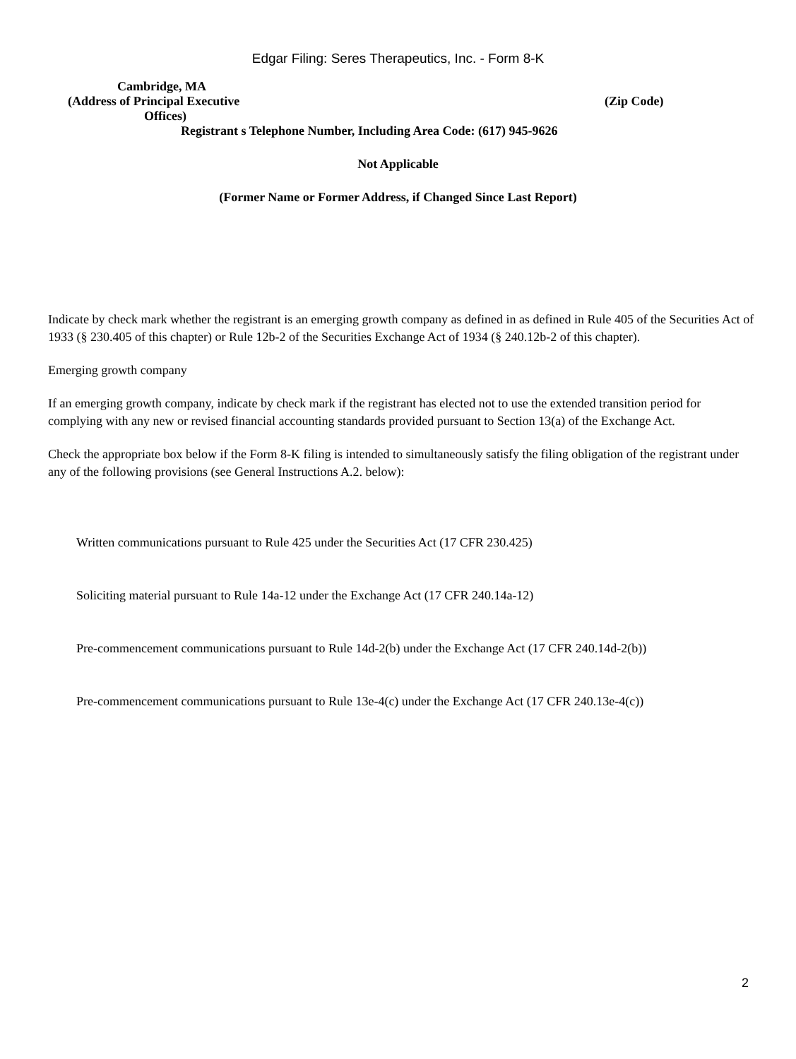Edgar Filing: Seres Therapeutics, Inc. - Form 8-K
Cambridge, MA
(Address of Principal Executive (Zip Code)
Offices)
Registrant s Telephone Number, Including Area Code: (617) 945-9626
Not Applicable
(Former Name or Former Address, if Changed Since Last Report)
Indicate by check mark whether the registrant is an emerging growth company as defined in as defined in Rule 405 of the Securities Act of 1933 (§ 230.405 of this chapter) or Rule 12b-2 of the Securities Exchange Act of 1934 (§ 240.12b-2 of this chapter).
Emerging growth company
If an emerging growth company, indicate by check mark if the registrant has elected not to use the extended transition period for complying with any new or revised financial accounting standards provided pursuant to Section 13(a) of the Exchange Act.
Check the appropriate box below if the Form 8-K filing is intended to simultaneously satisfy the filing obligation of the registrant under any of the following provisions (see General Instructions A.2. below):
Written communications pursuant to Rule 425 under the Securities Act (17 CFR 230.425)
Soliciting material pursuant to Rule 14a-12 under the Exchange Act (17 CFR 240.14a-12)
Pre-commencement communications pursuant to Rule 14d-2(b) under the Exchange Act (17 CFR 240.14d-2(b))
Pre-commencement communications pursuant to Rule 13e-4(c) under the Exchange Act (17 CFR 240.13e-4(c))
2